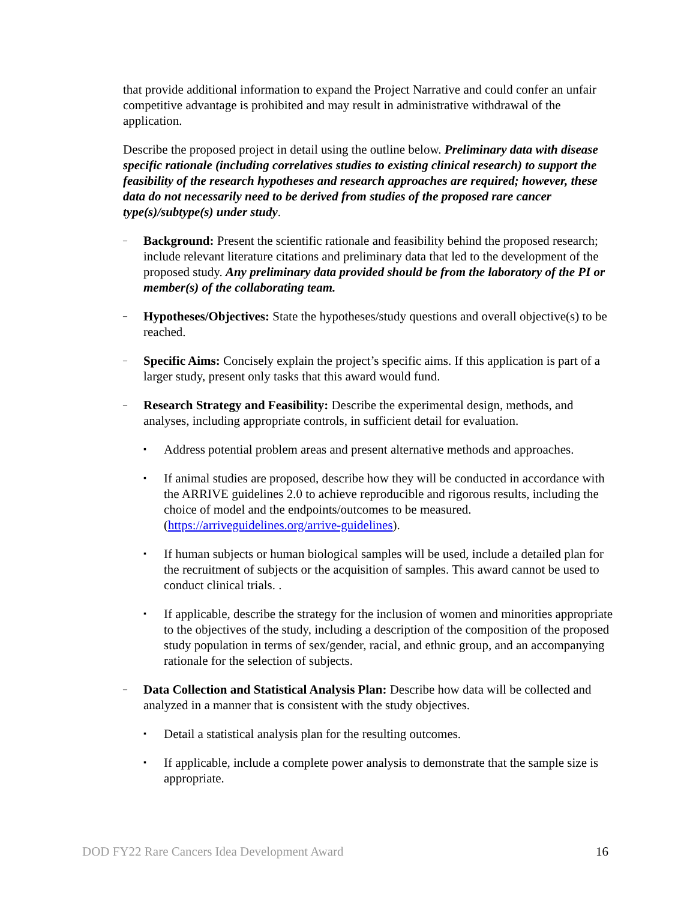that provide additional information to expand the Project Narrative and could confer an unfair competitive advantage is prohibited and may result in administrative withdrawal of the application.
Describe the proposed project in detail using the outline below. Preliminary data with disease specific rationale (including correlatives studies to existing clinical research) to support the feasibility of the research hypotheses and research approaches are required; however, these data do not necessarily need to be derived from studies of the proposed rare cancer type(s)/subtype(s) under study.
–
Background: Present the scientific rationale and feasibility behind the proposed research; include relevant literature citations and preliminary data that led to the development of the proposed study. Any preliminary data provided should be from the laboratory of the PI or member(s) of the collaborating team.
–
Hypotheses/Objectives: State the hypotheses/study questions and overall objective(s) to be reached.
–
Specific Aims: Concisely explain the project’s specific aims. If this application is part of a larger study, present only tasks that this award would fund.
–
Research Strategy and Feasibility: Describe the experimental design, methods, and analyses, including appropriate controls, in sufficient detail for evaluation.
▪
Address potential problem areas and present alternative methods and approaches.
▪
If animal studies are proposed, describe how they will be conducted in accordance with the ARRIVE guidelines 2.0 to achieve reproducible and rigorous results, including the choice of model and the endpoints/outcomes to be measured. (https://arriveguidelines.org/arrive-guidelines).
▪
If human subjects or human biological samples will be used, include a detailed plan for the recruitment of subjects or the acquisition of samples. This award cannot be used to conduct clinical trials. .
▪
If applicable, describe the strategy for the inclusion of women and minorities appropriate to the objectives of the study, including a description of the composition of the proposed study population in terms of sex/gender, racial, and ethnic group, and an accompanying rationale for the selection of subjects.
–
Data Collection and Statistical Analysis Plan: Describe how data will be collected and analyzed in a manner that is consistent with the study objectives.
▪
Detail a statistical analysis plan for the resulting outcomes.
▪
If applicable, include a complete power analysis to demonstrate that the sample size is appropriate.
DOD FY22 Rare Cancers Idea Development Award 16